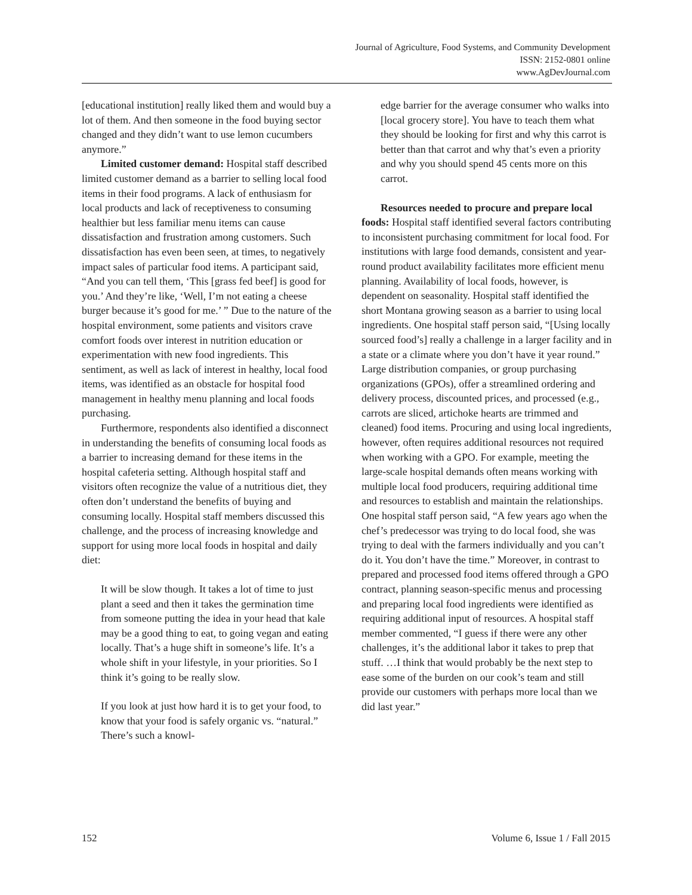Journal of Agriculture, Food Systems, and Community Development
ISSN: 2152-0801 online
www.AgDevJournal.com
[educational institution] really liked them and would buy a lot of them. And then someone in the food buying sector changed and they didn’t want to use lemon cucumbers anymore.”
Limited customer demand: Hospital staff described limited customer demand as a barrier to selling local food items in their food programs. A lack of enthusiasm for local products and lack of receptiveness to consuming healthier but less familiar menu items can cause dissatisfaction and frustration among customers. Such dissatisfaction has even been seen, at times, to negatively impact sales of particular food items. A participant said, “And you can tell them, ‘This [grass fed beef] is good for you.’ And they’re like, ‘Well, I’m not eating a cheese burger because it’s good for me.’ ” Due to the nature of the hospital environment, some patients and visitors crave comfort foods over interest in nutrition education or experimentation with new food ingredients. This sentiment, as well as lack of interest in healthy, local food items, was identified as an obstacle for hospital food management in healthy menu planning and local foods purchasing.
Furthermore, respondents also identified a disconnect in understanding the benefits of consuming local foods as a barrier to increasing demand for these items in the hospital cafeteria setting. Although hospital staff and visitors often recognize the value of a nutritious diet, they often don’t understand the benefits of buying and consuming locally. Hospital staff members discussed this challenge, and the process of increasing knowledge and support for using more local foods in hospital and daily diet:
It will be slow though. It takes a lot of time to just plant a seed and then it takes the germination time from someone putting the idea in your head that kale may be a good thing to eat, to going vegan and eating locally. That’s a huge shift in someone’s life. It’s a whole shift in your lifestyle, in your priorities. So I think it’s going to be really slow.
If you look at just how hard it is to get your food, to know that your food is safely organic vs. “natural.” There’s such a knowl-
edge barrier for the average consumer who walks into [local grocery store]. You have to teach them what they should be looking for first and why this carrot is better than that carrot and why that’s even a priority and why you should spend 45 cents more on this carrot.
Resources needed to procure and prepare local foods: Hospital staff identified several factors contributing to inconsistent purchasing commitment for local food. For institutions with large food demands, consistent and year-round product availability facilitates more efficient menu planning. Availability of local foods, however, is dependent on seasonality. Hospital staff identified the short Montana growing season as a barrier to using local ingredients. One hospital staff person said, “[Using locally sourced food’s] really a challenge in a larger facility and in a state or a climate where you don’t have it year round.” Large distribution companies, or group purchasing organizations (GPOs), offer a streamlined ordering and delivery process, discounted prices, and processed (e.g., carrots are sliced, artichoke hearts are trimmed and cleaned) food items. Procuring and using local ingredients, however, often requires additional resources not required when working with a GPO. For example, meeting the large-scale hospital demands often means working with multiple local food producers, requiring additional time and resources to establish and maintain the relationships. One hospital staff person said, “A few years ago when the chef’s predecessor was trying to do local food, she was trying to deal with the farmers individually and you can’t do it. You don’t have the time.” Moreover, in contrast to prepared and processed food items offered through a GPO contract, planning season-specific menus and processing and preparing local food ingredients were identified as requiring additional input of resources. A hospital staff member commented, “I guess if there were any other challenges, it’s the additional labor it takes to prep that stuff. …I think that would probably be the next step to ease some of the burden on our cook’s team and still provide our customers with perhaps more local than we did last year.”
152 Volume 6, Issue 1 / Fall 2015